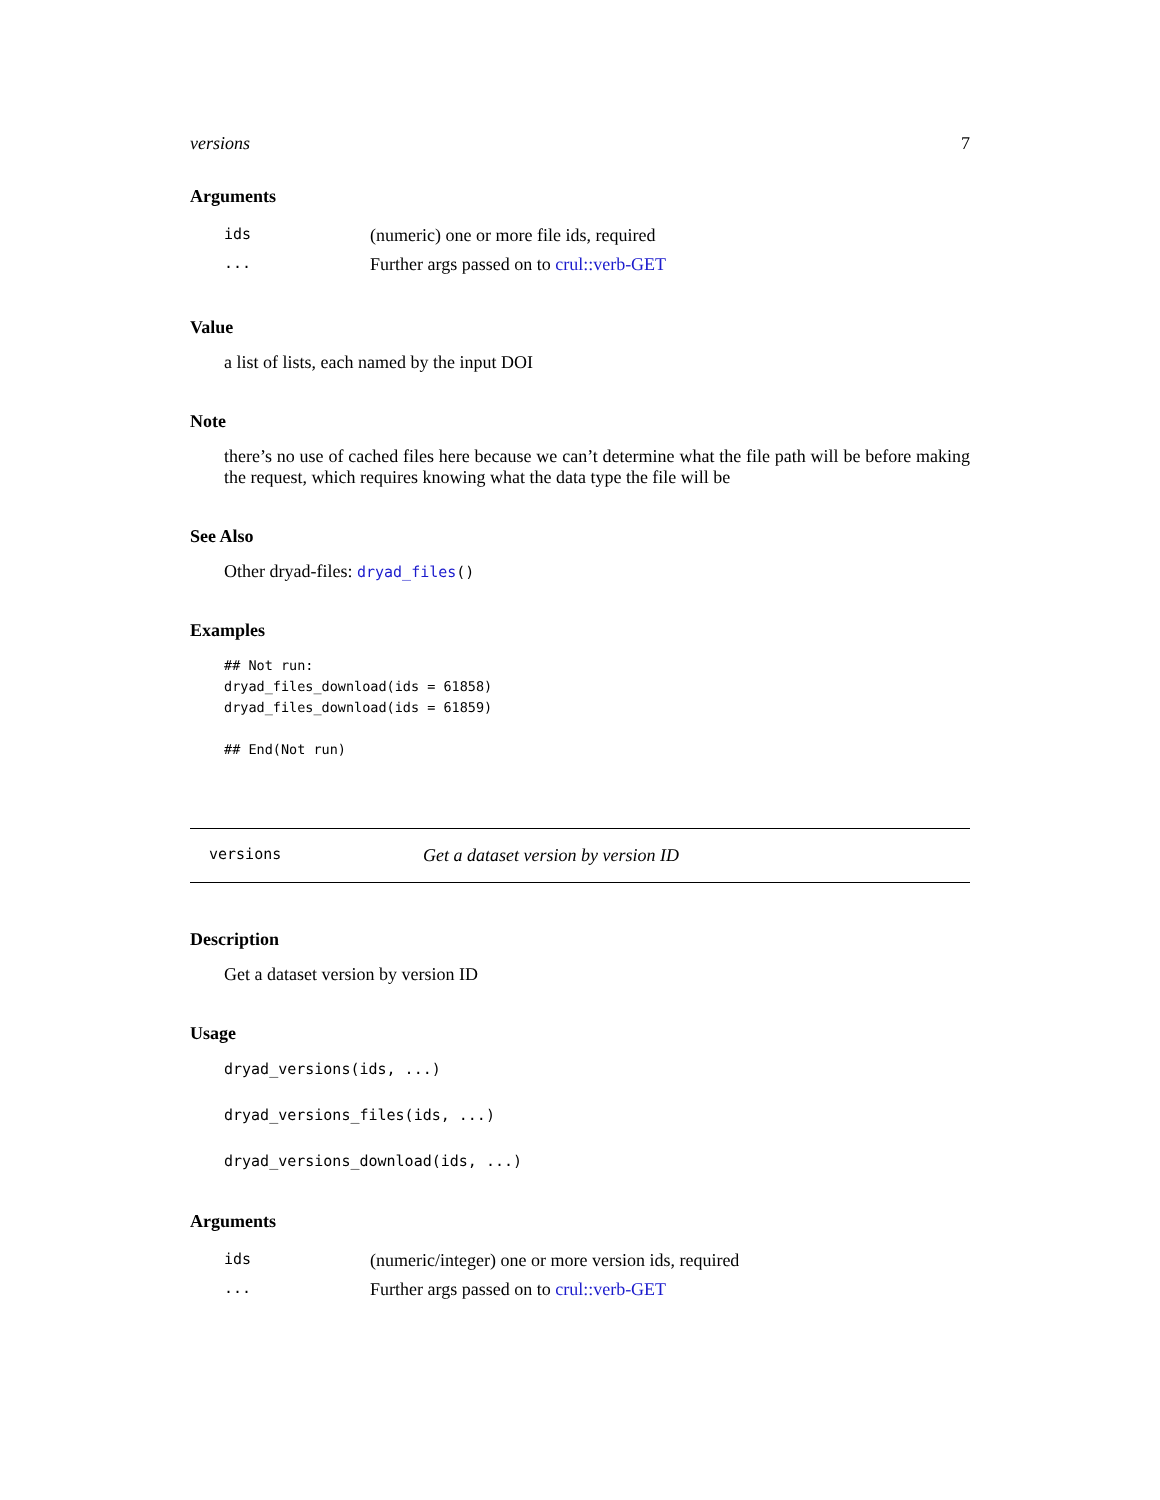versions 7
Arguments
| ids | (numeric) one or more file ids, required |
| ... | Further args passed on to crul::verb-GET |
Value
a list of lists, each named by the input DOI
Note
there’s no use of cached files here because we can’t determine what the file path will be before making the request, which requires knowing what the data type the file will be
See Also
Other dryad-files: dryad_files()
Examples
## Not run:
dryad_files_download(ids = 61858)
dryad_files_download(ids = 61859)

## End(Not run)
versions Get a dataset version by version ID
Description
Get a dataset version by version ID
Usage
dryad_versions(ids, ...)

dryad_versions_files(ids, ...)

dryad_versions_download(ids, ...)
Arguments
| ids | (numeric/integer) one or more version ids, required |
| ... | Further args passed on to crul::verb-GET |